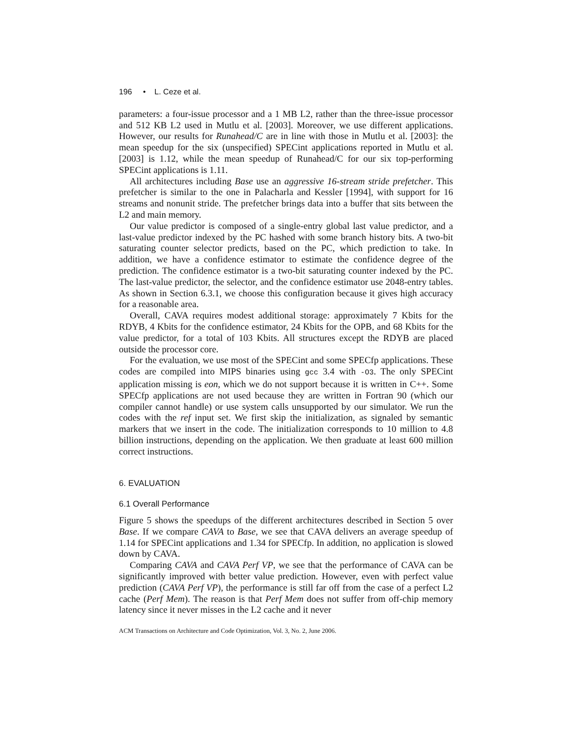196 • L. Ceze et al.
parameters: a four-issue processor and a 1 MB L2, rather than the three-issue processor and 512 KB L2 used in Mutlu et al. [2003]. Moreover, we use different applications. However, our results for Runahead/C are in line with those in Mutlu et al. [2003]: the mean speedup for the six (unspecified) SPECint applications reported in Mutlu et al. [2003] is 1.12, while the mean speedup of Runahead/C for our six top-performing SPECint applications is 1.11.
All architectures including Base use an aggressive 16-stream stride prefetcher. This prefetcher is similar to the one in Palacharla and Kessler [1994], with support for 16 streams and nonunit stride. The prefetcher brings data into a buffer that sits between the L2 and main memory.
Our value predictor is composed of a single-entry global last value predictor, and a last-value predictor indexed by the PC hashed with some branch history bits. A two-bit saturating counter selector predicts, based on the PC, which prediction to take. In addition, we have a confidence estimator to estimate the confidence degree of the prediction. The confidence estimator is a two-bit saturating counter indexed by the PC. The last-value predictor, the selector, and the confidence estimator use 2048-entry tables. As shown in Section 6.3.1, we choose this configuration because it gives high accuracy for a reasonable area.
Overall, CAVA requires modest additional storage: approximately 7 Kbits for the RDYB, 4 Kbits for the confidence estimator, 24 Kbits for the OPB, and 68 Kbits for the value predictor, for a total of 103 Kbits. All structures except the RDYB are placed outside the processor core.
For the evaluation, we use most of the SPECint and some SPECfp applications. These codes are compiled into MIPS binaries using gcc 3.4 with -O3. The only SPECint application missing is eon, which we do not support because it is written in C++. Some SPECfp applications are not used because they are written in Fortran 90 (which our compiler cannot handle) or use system calls unsupported by our simulator. We run the codes with the ref input set. We first skip the initialization, as signaled by semantic markers that we insert in the code. The initialization corresponds to 10 million to 4.8 billion instructions, depending on the application. We then graduate at least 600 million correct instructions.
6. EVALUATION
6.1 Overall Performance
Figure 5 shows the speedups of the different architectures described in Section 5 over Base. If we compare CAVA to Base, we see that CAVA delivers an average speedup of 1.14 for SPECint applications and 1.34 for SPECfp. In addition, no application is slowed down by CAVA.
Comparing CAVA and CAVA Perf VP, we see that the performance of CAVA can be significantly improved with better value prediction. However, even with perfect value prediction (CAVA Perf VP), the performance is still far off from the case of a perfect L2 cache (Perf Mem). The reason is that Perf Mem does not suffer from off-chip memory latency since it never misses in the L2 cache and it never
ACM Transactions on Architecture and Code Optimization, Vol. 3, No. 2, June 2006.